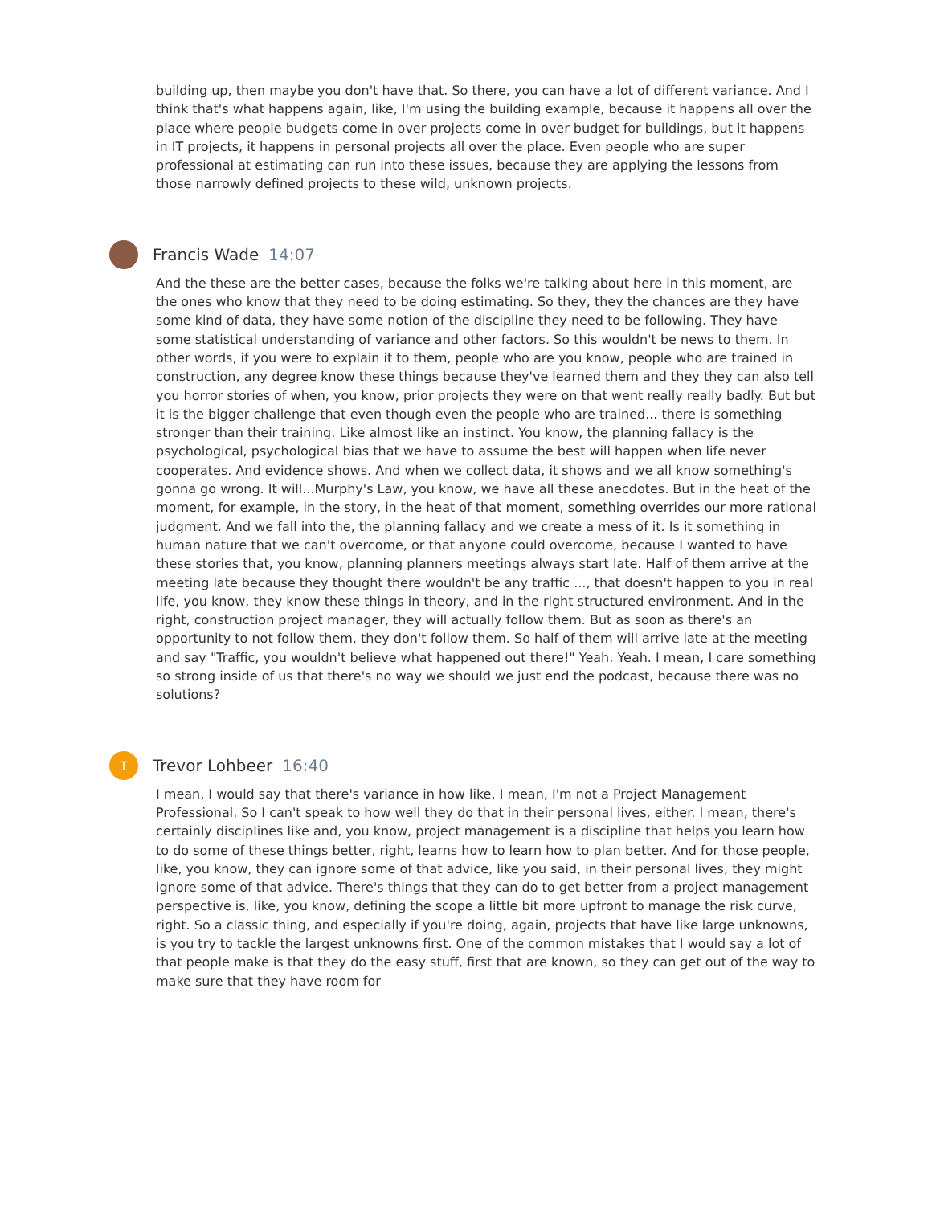building up, then maybe you don't have that. So there, you can have a lot of different variance. And I think that's what happens again, like, I'm using the building example, because it happens all over the place where people budgets come in over projects come in over budget for buildings, but it happens in IT projects, it happens in personal projects all over the place. Even people who are super professional at estimating can run into these issues, because they are applying the lessons from those narrowly defined projects to these wild, unknown projects.
Francis Wade 14:07
And the these are the better cases, because the folks we're talking about here in this moment, are the ones who know that they need to be doing estimating. So they, they the chances are they have some kind of data, they have some notion of the discipline they need to be following. They have some statistical understanding of variance and other factors. So this wouldn't be news to them. In other words, if you were to explain it to them, people who are you know, people who are trained in construction, any degree know these things because they've learned them and they they can also tell you horror stories of when, you know, prior projects they were on that went really really badly. But but it is the bigger challenge that even though even the people who are trained... there is something stronger than their training. Like almost like an instinct. You know, the planning fallacy is the psychological, psychological bias that we have to assume the best will happen when life never cooperates. And evidence shows. And when we collect data, it shows and we all know something's gonna go wrong. It will...Murphy's Law, you know, we have all these anecdotes. But in the heat of the moment, for example, in the story, in the heat of that moment, something overrides our more rational judgment. And we fall into the, the planning fallacy and we create a mess of it. Is it something in human nature that we can't overcome, or that anyone could overcome, because I wanted to have these stories that, you know, planning planners meetings always start late. Half of them arrive at the meeting late because they thought there wouldn't be any traffic ..., that doesn't happen to you in real life, you know, they know these things in theory, and in the right structured environment. And in the right, construction project manager, they will actually follow them. But as soon as there's an opportunity to not follow them, they don't follow them. So half of them will arrive late at the meeting and say "Traffic, you wouldn't believe what happened out there!" Yeah. Yeah. I mean, I care something so strong inside of us that there's no way we should we just end the podcast, because there was no solutions?
T
Trevor Lohbeer 16:40
I mean, I would say that there's variance in how like, I mean, I'm not a Project Management Professional. So I can't speak to how well they do that in their personal lives, either. I mean, there's certainly disciplines like and, you know, project management is a discipline that helps you learn how to do some of these things better, right, learns how to learn how to plan better. And for those people, like, you know, they can ignore some of that advice, like you said, in their personal lives, they might ignore some of that advice. There's things that they can do to get better from a project management perspective is, like, you know, defining the scope a little bit more upfront to manage the risk curve, right. So a classic thing, and especially if you're doing, again, projects that have like large unknowns, is you try to tackle the largest unknowns first. One of the common mistakes that I would say a lot of that people make is that they do the easy stuff, first that are known, so they can get out of the way to make sure that they have room for